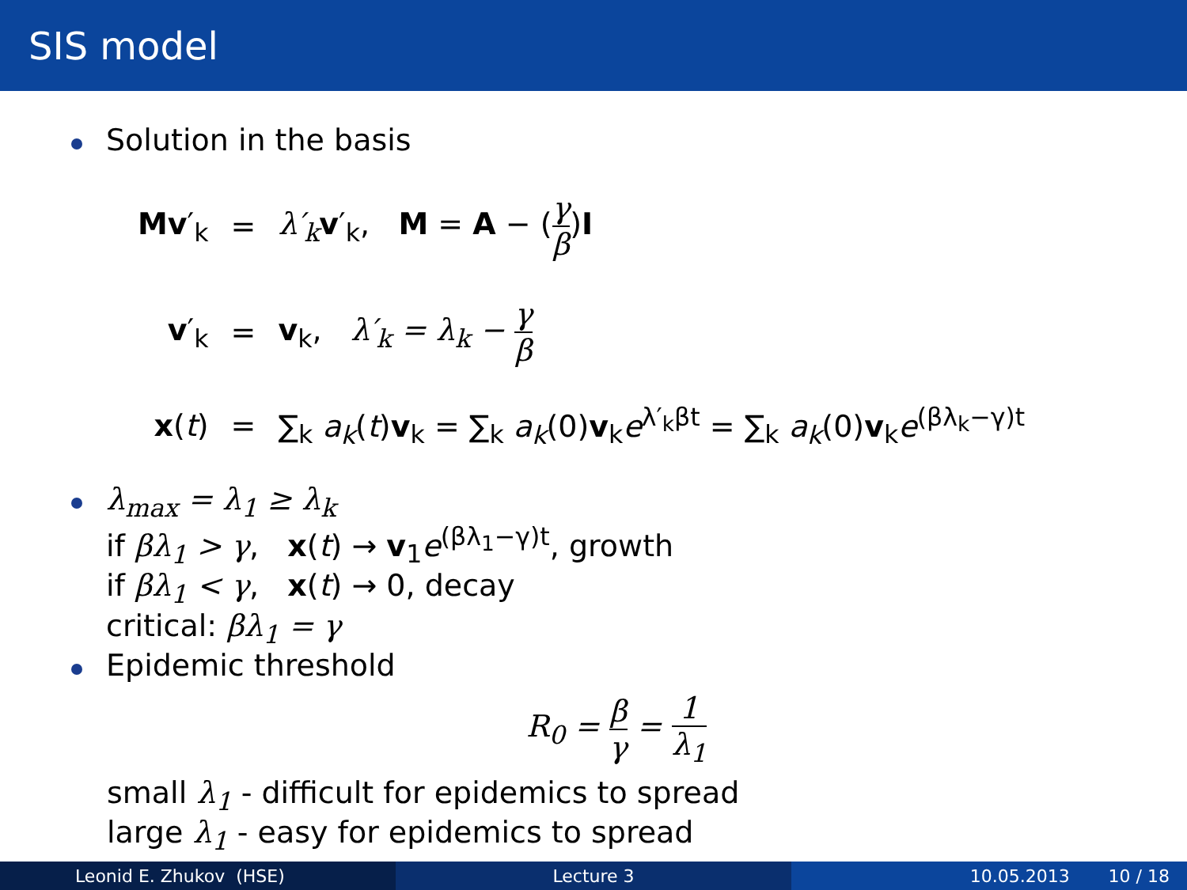SIS model
Solution in the basis
| Mv ′<sub>k</sub> | = | λ′<sub>k</sub> v ′<sub>k</sub>, M = A − ( γ β ) I |
| v ′<sub>k</sub> | = | v<sub>k</sub>, λ′<sub>k</sub> = λ<sub>k</sub> − γ β |
| x ( t ) | = | ∑<sub>k</sub> a<sub>k</sub> ( t ) v<sub>k</sub> = ∑<sub>k</sub> a<sub>k</sub> (0) v<sub>k</sub> e<sup>λ′<sub>k</sub>βt</sup> = ∑<sub>k</sub> a<sub>k</sub> (0) v<sub>k</sub> e<sup>(βλ<sub>k</sub>−γ)t</sup> |
λ<sub>max</sub> = λ<sub>1</sub> ≥ λ<sub>k</sub>
if βλ<sub>1</sub> > γ, x(t) → v<sub>1</sub>e<sup>(βλ<sub>1</sub>−γ)t</sup>, growth
if βλ<sub>1</sub> < γ, x(t) → 0, decay
critical: βλ<sub>1</sub> = γ
Epidemic threshold
R<sub>0</sub> = β γ = 1 λ<sub>1</sub>
small λ<sub>1</sub> - difficult for epidemics to spread
large λ<sub>1</sub> - easy for epidemics to spread
Leonid E. Zhukov (HSE) Lecture 3 10.05.2013 10 / 18